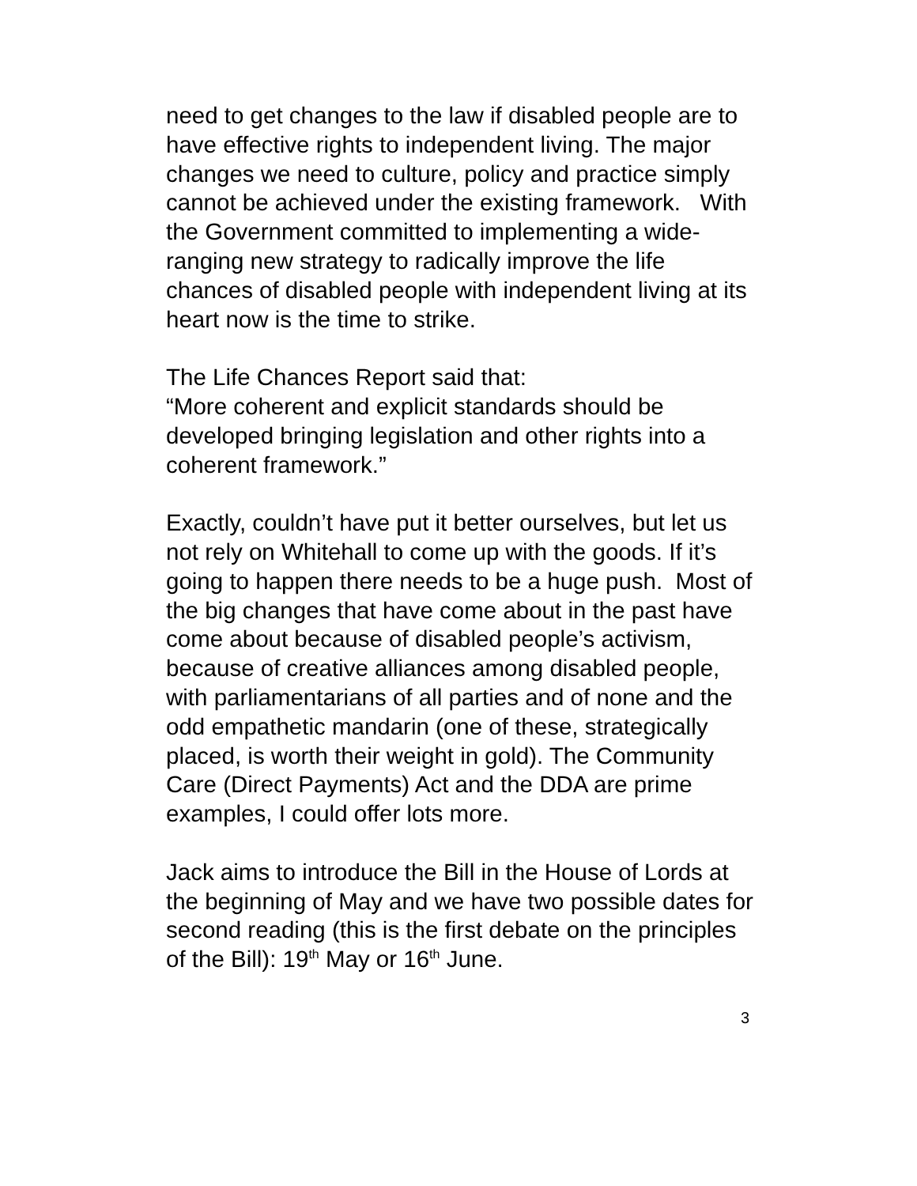need to get changes to the law if disabled people are to have effective rights to independent living. The major changes we need to culture, policy and practice simply cannot be achieved under the existing framework. With the Government committed to implementing a wide-ranging new strategy to radically improve the life chances of disabled people with independent living at its heart now is the time to strike.
The Life Chances Report said that:
“More coherent and explicit standards should be developed bringing legislation and other rights into a coherent framework.”
Exactly, couldn’t have put it better ourselves, but let us not rely on Whitehall to come up with the goods. If it’s going to happen there needs to be a huge push. Most of the big changes that have come about in the past have come about because of disabled people’s activism, because of creative alliances among disabled people, with parliamentarians of all parties and of none and the odd empathetic mandarin (one of these, strategically placed, is worth their weight in gold). The Community Care (Direct Payments) Act and the DDA are prime examples, I could offer lots more.
Jack aims to introduce the Bill in the House of Lords at the beginning of May and we have two possible dates for second reading (this is the first debate on the principles of the Bill): 19<sup>th</sup> May or 16<sup>th</sup> June.
3